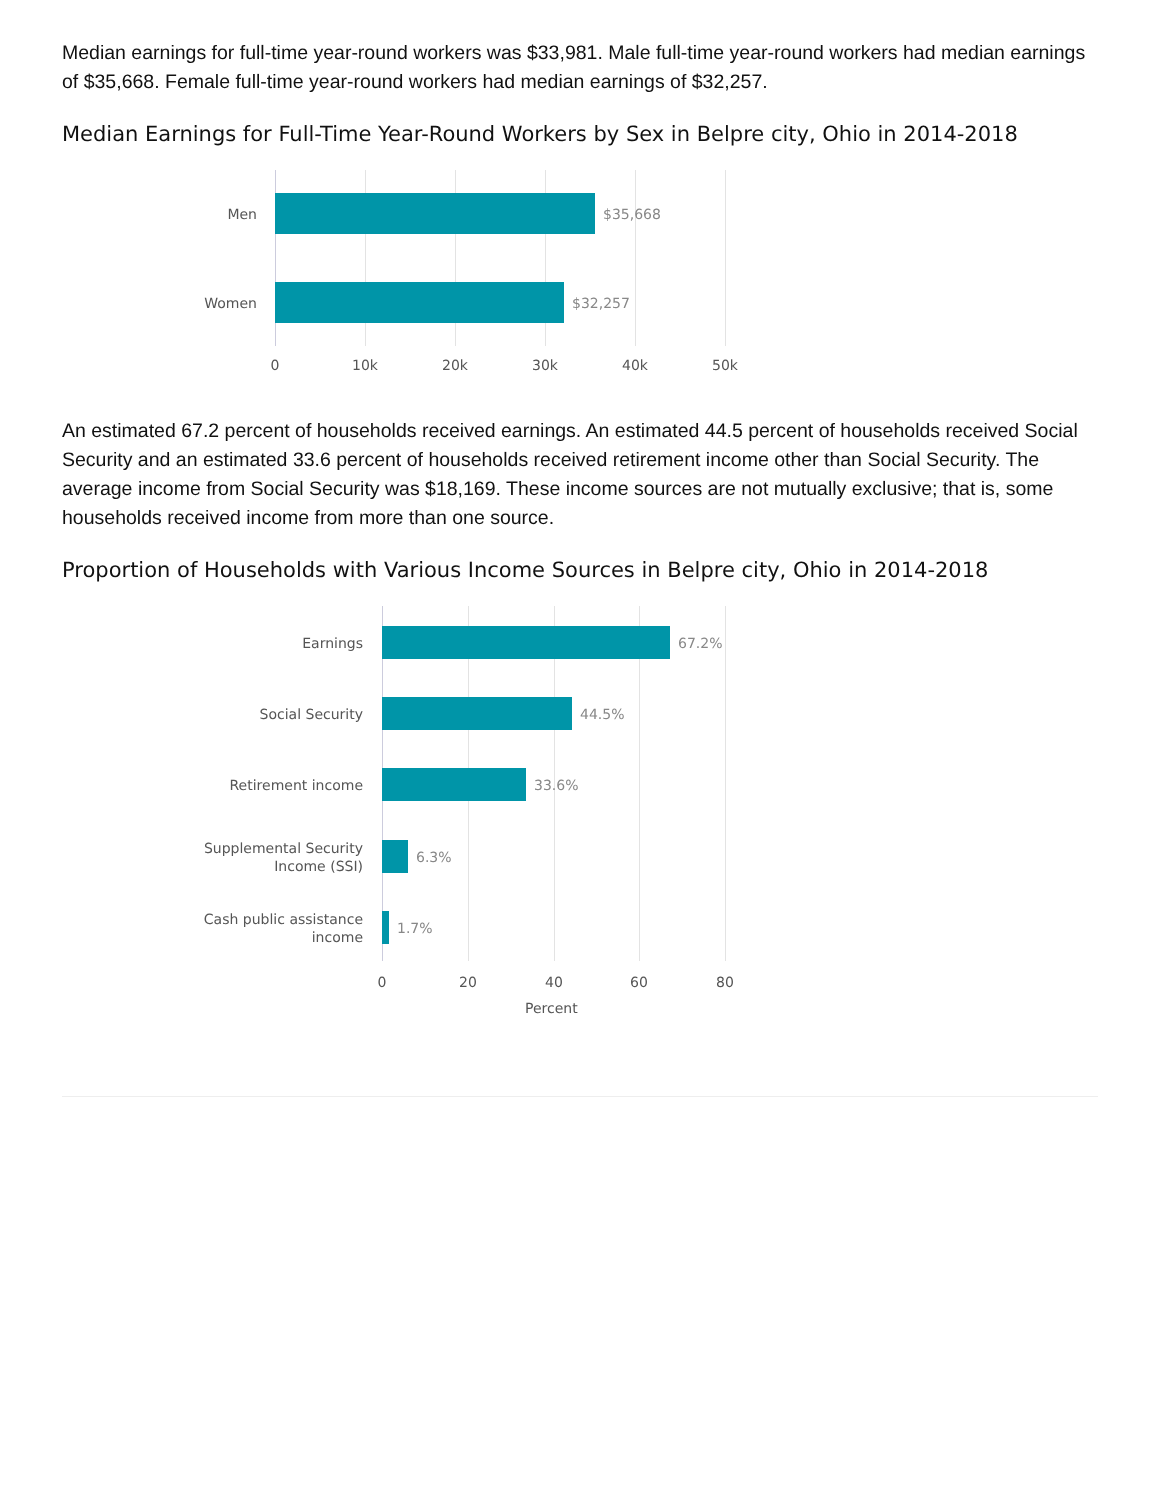Median earnings for full-time year-round workers was $33,981. Male full-time year-round workers had median earnings of $35,668. Female full-time year-round workers had median earnings of $32,257.
Median Earnings for Full-Time Year-Round Workers by Sex in Belpre city, Ohio in 2014-2018
Men
$35,668
Women
$32,257
0 10k 20k 30k 40k 50k
An estimated 67.2 percent of households received earnings. An estimated 44.5 percent of households received Social Security and an estimated 33.6 percent of households received retirement income other than Social Security. The average income from Social Security was $18,169. These income sources are not mutually exclusive; that is, some households received income from more than one source.
Proportion of Households with Various Income Sources in Belpre city, Ohio in 2014-2018
Earnings
67.2%
Social Security
44.5%
Retirement income
33.6%
Supplemental Security
Income (SSI)
6.3%
Cash public assistance
income
1.7%
0 20 40 60 80
Percent